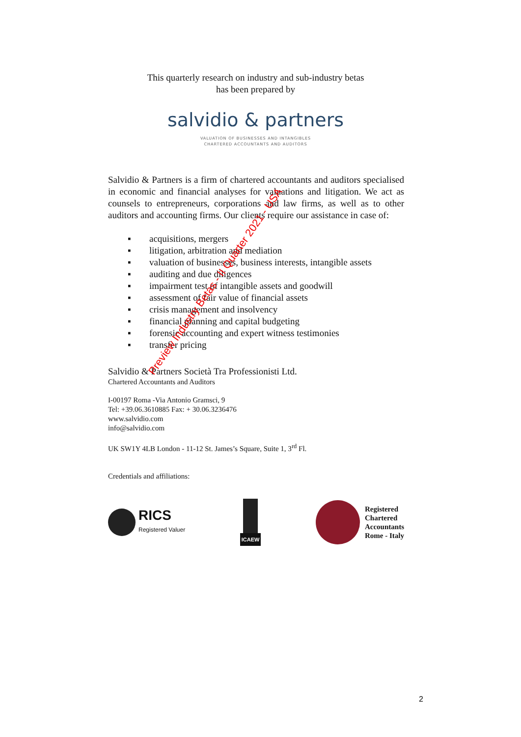This quarterly research on industry and sub-industry betas
has been prepared by
salvidio & partners
VALUATION OF BUSINESSES AND INTANGIBLES
CHARTERED ACCOUNTANTS AND AUDITORS
Salvidio & Partners is a firm of chartered accountants and auditors specialised in economic and financial analyses for valuations and litigation. We act as counsels to entrepreneurs, corporations and law firms, as well as to other auditors and accounting firms. Our clients require our assistance in case of:
▪ acquisitions, mergers
▪ litigation, arbitration and mediation
▪ valuation of businesses, business interests, intangible assets
▪ auditing and due diligences
▪ impairment test of intangible assets and goodwill
▪ assessment of fair value of financial assets
▪ crisis management and insolvency
▪ financial planning and capital budgeting
▪ forensic accounting and expert witness testimonies
▪ transfer pricing
Salvidio & Partners Società Tra Professionisti Ltd.
Chartered Accountants and Auditors
I-00197 Roma -Via Antonio Gramsci, 9
Tel: +39.06.3610885 Fax: + 30.06.3236476
www.salvidio.com
info@salvidio.com
UK SW1Y 4LB London - 11-12 St. James’s Square, Suite 1, 3<sup>rd</sup> Fl.
Credentials and affiliations:
RICS
Registered Valuer
ICAEW
Registered
Chartered
Accountants
Rome - Italy
Preview Industry Betas - II Quarter 2021 - USA
2